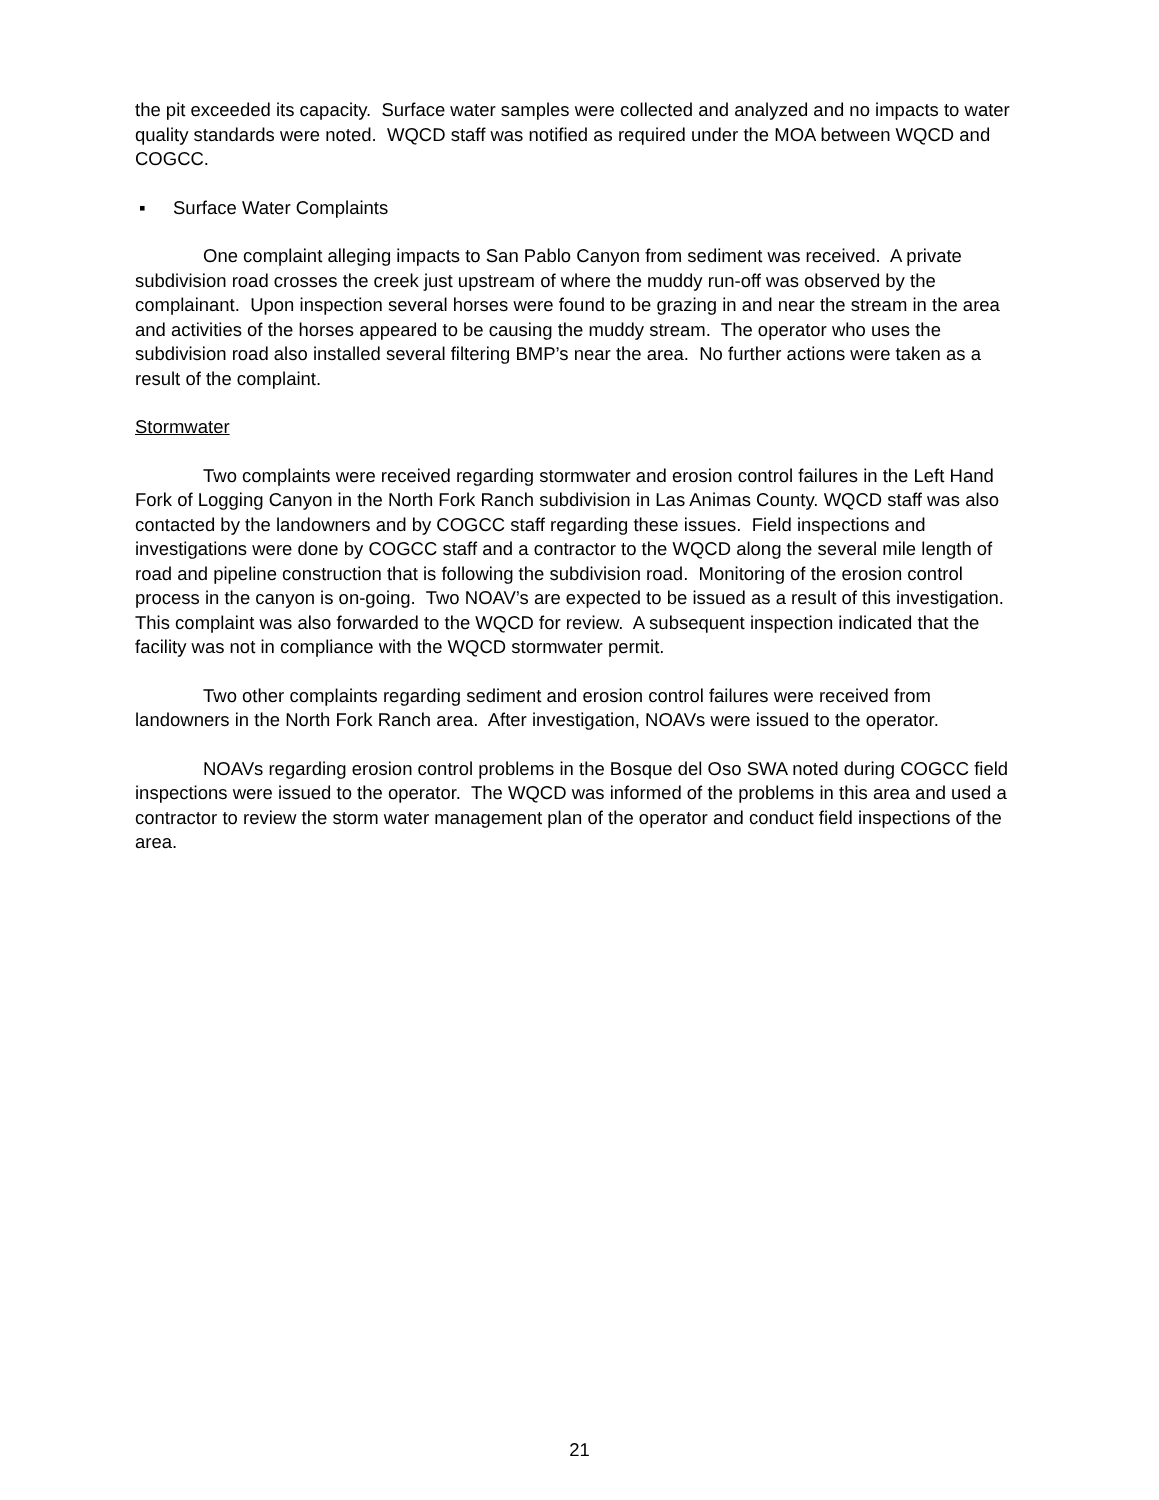the pit exceeded its capacity. Surface water samples were collected and analyzed and no impacts to water quality standards were noted. WQCD staff was notified as required under the MOA between WQCD and COGCC.
▪ Surface Water Complaints
One complaint alleging impacts to San Pablo Canyon from sediment was received. A private subdivision road crosses the creek just upstream of where the muddy run-off was observed by the complainant. Upon inspection several horses were found to be grazing in and near the stream in the area and activities of the horses appeared to be causing the muddy stream. The operator who uses the subdivision road also installed several filtering BMP’s near the area. No further actions were taken as a result of the complaint.
Stormwater
Two complaints were received regarding stormwater and erosion control failures in the Left Hand Fork of Logging Canyon in the North Fork Ranch subdivision in Las Animas County. WQCD staff was also contacted by the landowners and by COGCC staff regarding these issues. Field inspections and investigations were done by COGCC staff and a contractor to the WQCD along the several mile length of road and pipeline construction that is following the subdivision road. Monitoring of the erosion control process in the canyon is on-going. Two NOAV’s are expected to be issued as a result of this investigation. This complaint was also forwarded to the WQCD for review. A subsequent inspection indicated that the facility was not in compliance with the WQCD stormwater permit.
Two other complaints regarding sediment and erosion control failures were received from landowners in the North Fork Ranch area. After investigation, NOAVs were issued to the operator.
NOAVs regarding erosion control problems in the Bosque del Oso SWA noted during COGCC field inspections were issued to the operator. The WQCD was informed of the problems in this area and used a contractor to review the storm water management plan of the operator and conduct field inspections of the area.
21